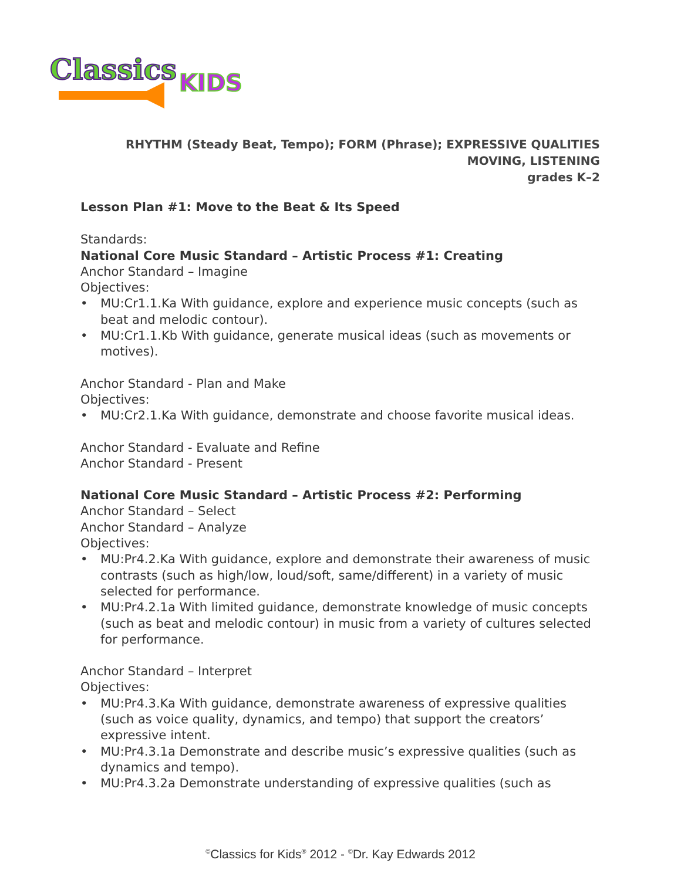Classics
KIDS
RHYTHM (Steady Beat, Tempo); FORM (Phrase); EXPRESSIVE QUALITIES
MOVING, LISTENING
grades K–2
Lesson Plan #1: Move to the Beat & Its Speed
Standards:
National Core Music Standard – Artistic Process #1: Creating
Anchor Standard – Imagine
Objectives:
• MU:Cr1.1.Ka With guidance, explore and experience music concepts (such as beat and melodic contour).
• MU:Cr1.1.Kb With guidance, generate musical ideas (such as movements or motives).
Anchor Standard - Plan and Make
Objectives:
• MU:Cr2.1.Ka With guidance, demonstrate and choose favorite musical ideas.
Anchor Standard - Evaluate and Refine
Anchor Standard - Present
National Core Music Standard – Artistic Process #2: Performing
Anchor Standard – Select
Anchor Standard – Analyze
Objectives:
• MU:Pr4.2.Ka With guidance, explore and demonstrate their awareness of music contrasts (such as high/low, loud/soft, same/different) in a variety of music selected for performance.
• MU:Pr4.2.1a With limited guidance, demonstrate knowledge of music concepts (such as beat and melodic contour) in music from a variety of cultures selected for performance.
Anchor Standard – Interpret
Objectives:
• MU:Pr4.3.Ka With guidance, demonstrate awareness of expressive qualities (such as voice quality, dynamics, and tempo) that support the creators’ expressive intent.
• MU:Pr4.3.1a Demonstrate and describe music’s expressive qualities (such as dynamics and tempo).
• MU:Pr4.3.2a Demonstrate understanding of expressive qualities (such as
<sup>©</sup>Classics for Kids<sup>®</sup> 2012 - <sup>©</sup>Dr. Kay Edwards 2012